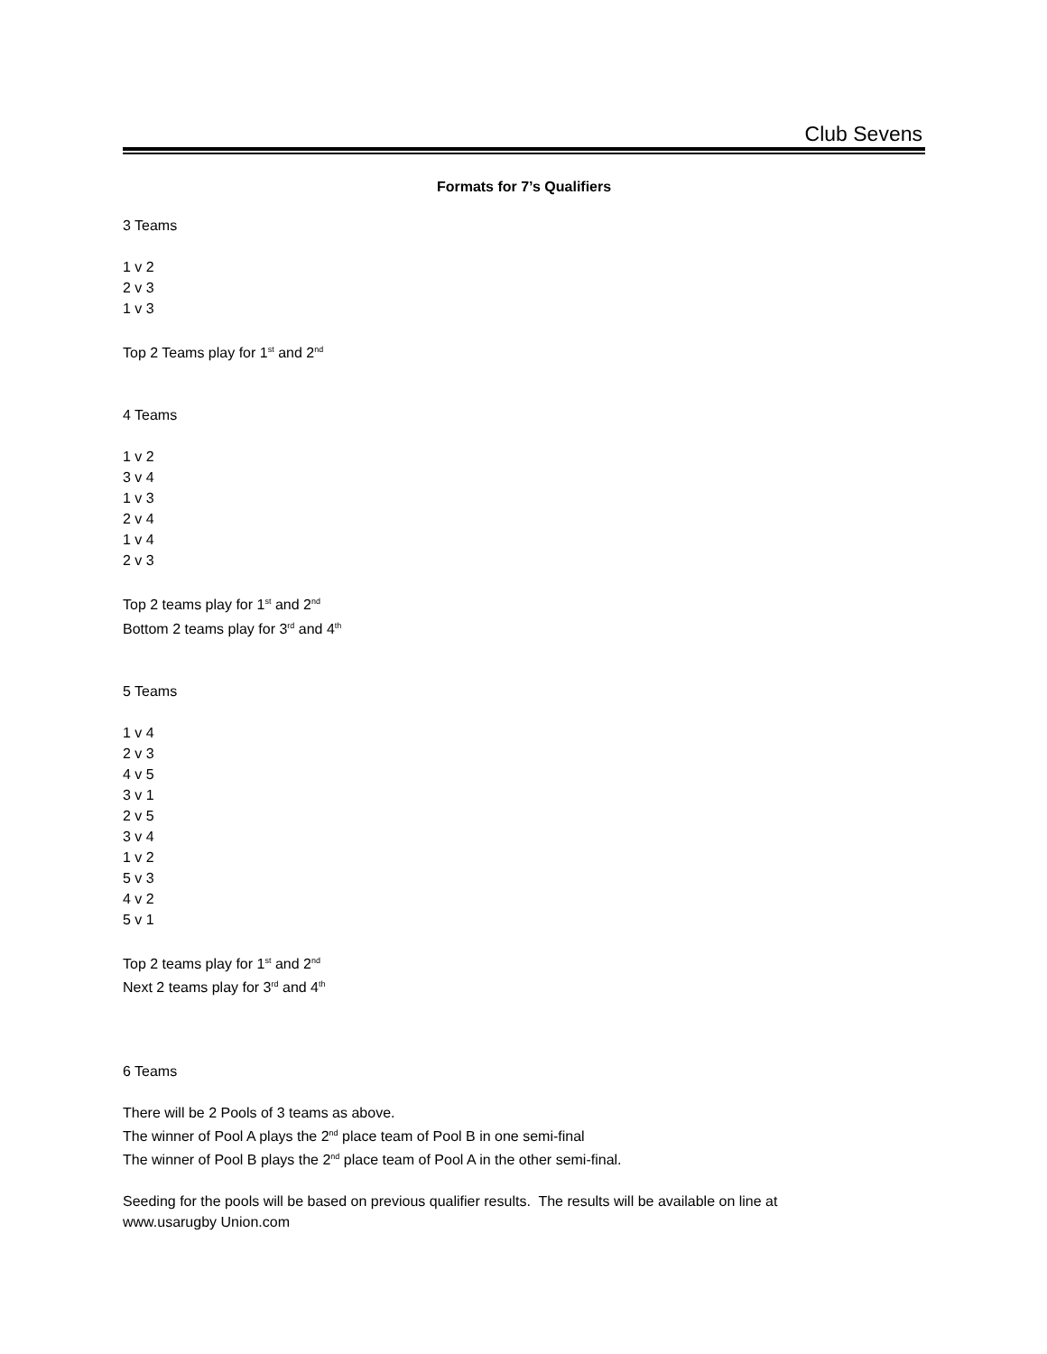Club Sevens
Formats for 7’s Qualifiers
3 Teams
1 v 2
2 v 3
1 v 3
Top 2 Teams play for 1<sup>st</sup> and 2<sup>nd</sup>
4 Teams
1 v 2
3 v 4
1 v 3
2 v 4
1 v 4
2 v 3
Top 2 teams play for 1<sup>st</sup> and 2<sup>nd</sup>
Bottom 2 teams play for 3<sup>rd</sup> and 4<sup>th</sup>
5 Teams
1 v 4
2 v 3
4 v 5
3 v 1
2 v 5
3 v 4
1 v 2
5 v 3
4 v 2
5 v 1
Top 2 teams play for 1<sup>st</sup> and 2<sup>nd</sup>
Next 2 teams play for 3<sup>rd</sup> and 4<sup>th</sup>
6 Teams
There will be 2 Pools of 3 teams as above.
The winner of Pool A plays the 2<sup>nd</sup> place team of Pool B in one semi-final
The winner of Pool B plays the 2<sup>nd</sup> place team of Pool A in the other semi-final.
Seeding for the pools will be based on previous qualifier results. The results will be available on line at
www.usarugby Union.com